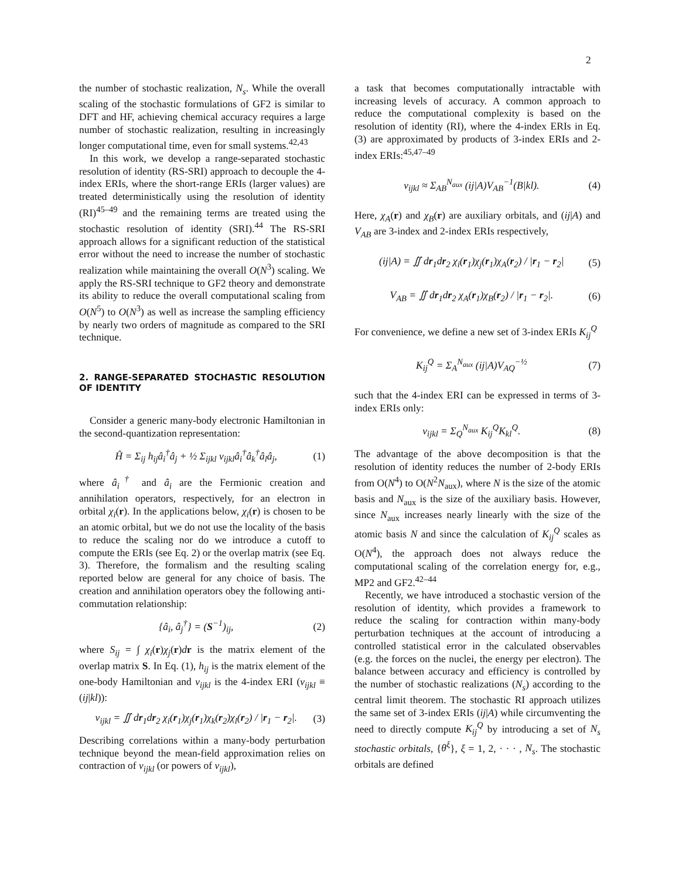2
the number of stochastic realization, N<sub>s</sub>. While the overall scaling of the stochastic formulations of GF2 is similar to DFT and HF, achieving chemical accuracy requires a large number of stochastic realization, resulting in increasingly longer computational time, even for small systems.<sup>42,43</sup>
In this work, we develop a range-separated stochastic resolution of identity (RS-SRI) approach to decouple the 4-index ERIs, where the short-range ERIs (larger values) are treated deterministically using the resolution of identity (RI)<sup>45–49</sup> and the remaining terms are treated using the stochastic resolution of identity (SRI).<sup>44</sup> The RS-SRI approach allows for a significant reduction of the statistical error without the need to increase the number of stochastic realization while maintaining the overall O(N<sup>3</sup>) scaling. We apply the RS-SRI technique to GF2 theory and demonstrate its ability to reduce the overall computational scaling from O(N<sup>5</sup>) to O(N<sup>3</sup>) as well as increase the sampling efficiency by nearly two orders of magnitude as compared to the SRI technique.
2. RANGE-SEPARATED STOCHASTIC RESOLUTION OF IDENTITY
Consider a generic many-body electronic Hamiltonian in the second-quantization representation:
Ĥ = Σ<sub>ij</sub> h<sub>ij</sub>â<sub>i</sub><sup>†</sup>â<sub>j</sub> + ½ Σ<sub>ijkl</sub> v<sub>ijkl</sub>â<sub>i</sub><sup>†</sup>â<sub>k</sub><sup>†</sup>â<sub>l</sub>â<sub>j</sub>, (1)
where â<sub>i</sub><sup>†</sup> and â<sub>i</sub> are the Fermionic creation and annihilation operators, respectively, for an electron in orbital χ<sub>i</sub>(r). In the applications below, χ<sub>i</sub>(r) is chosen to be an atomic orbital, but we do not use the locality of the basis to reduce the scaling nor do we introduce a cutoff to compute the ERIs (see Eq. 2) or the overlap matrix (see Eq. 3). Therefore, the formalism and the resulting scaling reported below are general for any choice of basis. The creation and annihilation operators obey the following anti-commutation relationship:
{â<sub>i</sub>, â<sub>j</sub><sup>†</sup>} = (S<sup>−1</sup>)<sub>ij</sub>, (2)
where S<sub>ij</sub> = ∫ χ<sub>i</sub>(r)χ<sub>j</sub>(r)dr is the matrix element of the overlap matrix S. In Eq. (1), h<sub>ij</sub> is the matrix element of the one-body Hamiltonian and v<sub>ijkl</sub> is the 4-index ERI (v<sub>ijkl</sub> ≡ (ij|kl)):
v<sub>ijkl</sub> = ∬ dr<sub>1</sub>dr<sub>2</sub> χ<sub>i</sub>(r<sub>1</sub>)χ<sub>j</sub>(r<sub>1</sub>)χ<sub>k</sub>(r<sub>2</sub>)χ<sub>l</sub>(r<sub>2</sub>) / |r<sub>1</sub> − r<sub>2</sub>|. (3)
Describing correlations within a many-body perturbation technique beyond the mean-field approximation relies on contraction of v<sub>ijkl</sub> (or powers of v<sub>ijkl</sub>),
a task that becomes computationally intractable with increasing levels of accuracy. A common approach to reduce the computational complexity is based on the resolution of identity (RI), where the 4-index ERIs in Eq. (3) are approximated by products of 3-index ERIs and 2-index ERIs:<sup>45,47–49</sup>
v<sub>ijkl</sub> ≈ Σ<sub>AB</sub><sup>N<sub>aux</sub></sup> (ij|A)V<sub>AB</sub><sup>−1</sup>(B|kl). (4)
Here, χ<sub>A</sub>(r) and χ<sub>B</sub>(r) are auxiliary orbitals, and (ij|A) and V<sub>AB</sub> are 3-index and 2-index ERIs respectively,
(ij|A) = ∬ dr<sub>1</sub>dr<sub>2</sub> χ<sub>i</sub>(r<sub>1</sub>)χ<sub>j</sub>(r<sub>1</sub>)χ<sub>A</sub>(r<sub>2</sub>) / |r<sub>1</sub> − r<sub>2</sub>| (5)
V<sub>AB</sub> = ∬ dr<sub>1</sub>dr<sub>2</sub> χ<sub>A</sub>(r<sub>1</sub>)χ<sub>B</sub>(r<sub>2</sub>) / |r<sub>1</sub> − r<sub>2</sub>|. (6)
For convenience, we define a new set of 3-index ERIs K<sub>ij</sub><sup>Q</sup>
K<sub>ij</sub><sup>Q</sup> = Σ<sub>A</sub><sup>N<sub>aux</sub></sup> (ij|A)V<sub>AQ</sub><sup>−½</sup> (7)
such that the 4-index ERI can be expressed in terms of 3-index ERIs only:
v<sub>ijkl</sub> = Σ<sub>Q</sub><sup>N<sub>aux</sub></sup> K<sub>ij</sub><sup>Q</sup>K<sub>kl</sub><sup>Q</sup>. (8)
The advantage of the above decomposition is that the resolution of identity reduces the number of 2-body ERIs from O(N<sup>4</sup>) to O(N<sup>2</sup>N<sub>aux</sub>), where N is the size of the atomic basis and N<sub>aux</sub> is the size of the auxiliary basis. However, since N<sub>aux</sub> increases nearly linearly with the size of the atomic basis N and since the calculation of K<sub>ij</sub><sup>Q</sup> scales as O(N<sup>4</sup>), the approach does not always reduce the computational scaling of the correlation energy for, e.g., MP2 and GF2.<sup>42–44</sup>
Recently, we have introduced a stochastic version of the resolution of identity, which provides a framework to reduce the scaling for contraction within many-body perturbation techniques at the account of introducing a controlled statistical error in the calculated observables (e.g. the forces on the nuclei, the energy per electron). The balance between accuracy and efficiency is controlled by the number of stochastic realizations (N<sub>s</sub>) according to the central limit theorem. The stochastic RI approach utilizes the same set of 3-index ERIs (ij|A) while circumventing the need to directly compute K<sub>ij</sub><sup>Q</sup> by introducing a set of N<sub>s</sub> stochastic orbitals, {θ<sup>ξ</sup>}, ξ = 1, 2, · · · , N<sub>s</sub>. The stochastic orbitals are defined